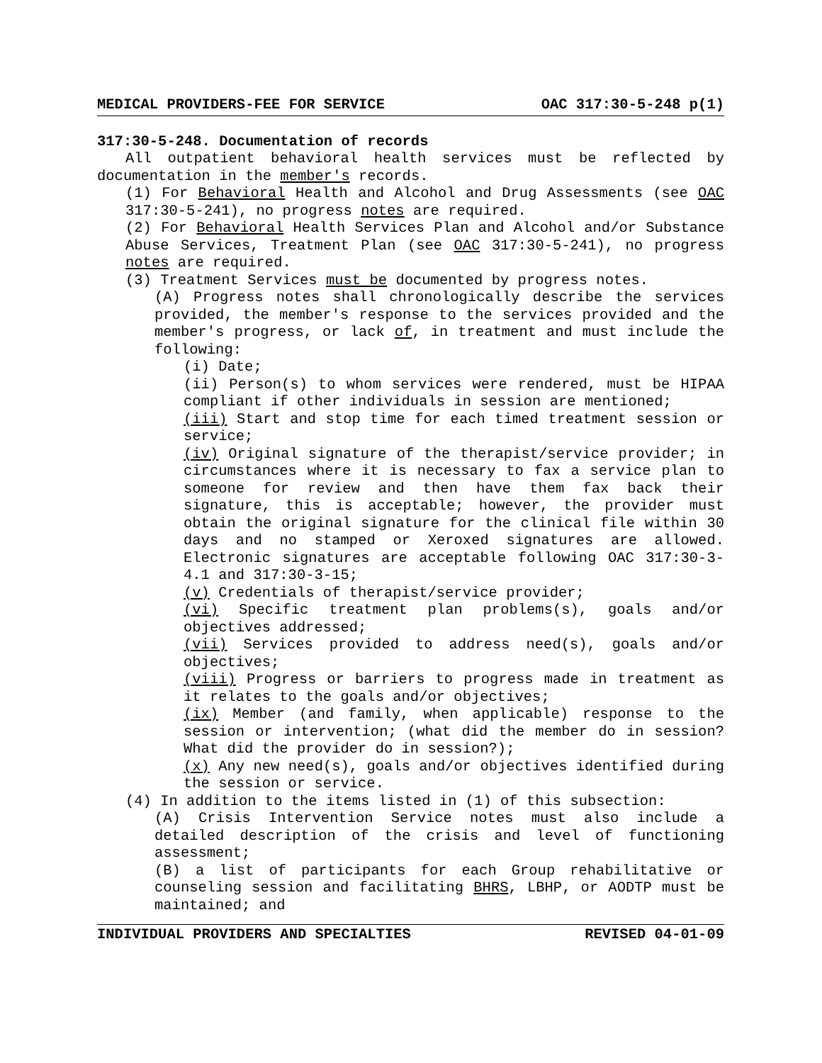MEDICAL PROVIDERS-FEE FOR SERVICE OAC 317:30-5-248 p(1)
317:30-5-248. Documentation of records
All outpatient behavioral health services must be reflected by documentation in the member's records.
(1) For Behavioral Health and Alcohol and Drug Assessments (see OAC 317:30-5-241), no progress notes are required.
(2) For Behavioral Health Services Plan and Alcohol and/or Substance Abuse Services, Treatment Plan (see OAC 317:30-5-241), no progress notes are required.
(3) Treatment Services must be documented by progress notes.
(A) Progress notes shall chronologically describe the services provided, the member's response to the services provided and the member's progress, or lack of, in treatment and must include the following:
(i) Date;
(ii) Person(s) to whom services were rendered, must be HIPAA compliant if other individuals in session are mentioned;
(iii) Start and stop time for each timed treatment session or service;
(iv) Original signature of the therapist/service provider; in circumstances where it is necessary to fax a service plan to someone for review and then have them fax back their signature, this is acceptable; however, the provider must obtain the original signature for the clinical file within 30 days and no stamped or Xeroxed signatures are allowed. Electronic signatures are acceptable following OAC 317:30-3-4.1 and 317:30-3-15;
(v) Credentials of therapist/service provider;
(vi) Specific treatment plan problems(s), goals and/or objectives addressed;
(vii) Services provided to address need(s), goals and/or objectives;
(viii) Progress or barriers to progress made in treatment as it relates to the goals and/or objectives;
(ix) Member (and family, when applicable) response to the session or intervention; (what did the member do in session? What did the provider do in session?);
(x) Any new need(s), goals and/or objectives identified during the session or service.
(4) In addition to the items listed in (1) of this subsection:
(A) Crisis Intervention Service notes must also include a detailed description of the crisis and level of functioning assessment;
(B) a list of participants for each Group rehabilitative or counseling session and facilitating BHRS, LBHP, or AODTP must be maintained; and
INDIVIDUAL PROVIDERS AND SPECIALTIES REVISED 04-01-09